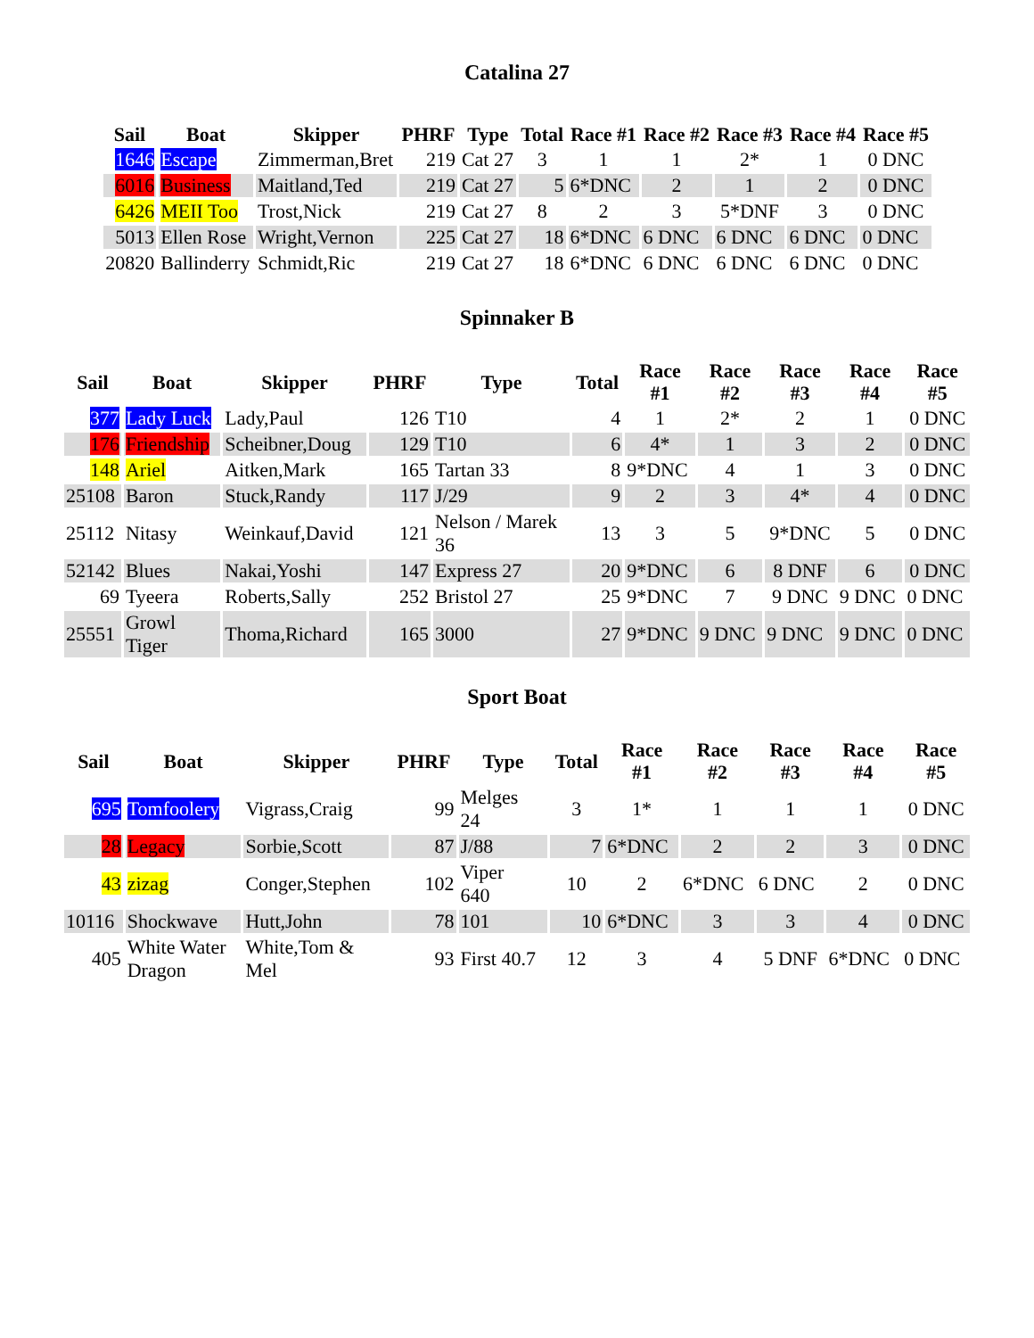Catalina 27
| Sail | Boat | Skipper | PHRF | Type | Total | Race #1 | Race #2 | Race #3 | Race #4 | Race #5 |
| --- | --- | --- | --- | --- | --- | --- | --- | --- | --- | --- |
| 1646 | Escape | Zimmerman,Bret | 219 | Cat 27 | 3 | 1 | 1 | 2* | 1 | 0 DNC |
| 6016 | Business | Maitland,Ted | 219 | Cat 27 | 5 | 6*DNC | 2 | 1 | 2 | 0 DNC |
| 6426 | MEII Too | Trost,Nick | 219 | Cat 27 | 8 | 2 | 3 | 5*DNF | 3 | 0 DNC |
| 5013 | Ellen Rose | Wright,Vernon | 225 | Cat 27 | 18 | 6*DNC | 6 DNC | 6 DNC | 6 DNC | 0 DNC |
| 20820 | Ballinderry | Schmidt,Ric | 219 | Cat 27 | 18 | 6*DNC | 6 DNC | 6 DNC | 6 DNC | 0 DNC |
Spinnaker B
| Sail | Boat | Skipper | PHRF | Type | Total | Race #1 | Race #2 | Race #3 | Race #4 | Race #5 |
| --- | --- | --- | --- | --- | --- | --- | --- | --- | --- | --- |
| 377 | Lady Luck | Lady,Paul | 126 | T10 | 4 | 1 | 2* | 2 | 1 | 0 DNC |
| 176 | Friendship | Scheibner,Doug | 129 | T10 | 6 | 4* | 1 | 3 | 2 | 0 DNC |
| 148 | Ariel | Aitken,Mark | 165 | Tartan 33 | 8 | 9*DNC | 4 | 1 | 3 | 0 DNC |
| 25108 | Baron | Stuck,Randy | 117 | J/29 | 9 | 2 | 3 | 4* | 4 | 0 DNC |
| 25112 | Nitasy | Weinkauf,David | 121 | Nelson / Marek 36 | 13 | 3 | 5 | 9*DNC | 5 | 0 DNC |
| 52142 | Blues | Nakai,Yoshi | 147 | Express 27 | 20 | 9*DNC | 6 | 8 DNF | 6 | 0 DNC |
| 69 | Tyeera | Roberts,Sally | 252 | Bristol 27 | 25 | 9*DNC | 7 | 9 DNC | 9 DNC | 0 DNC |
| 25551 | Growl Tiger | Thoma,Richard | 165 | 3000 | 27 | 9*DNC | 9 DNC | 9 DNC | 9 DNC | 0 DNC |
Sport Boat
| Sail | Boat | Skipper | PHRF | Type | Total | Race #1 | Race #2 | Race #3 | Race #4 | Race #5 |
| --- | --- | --- | --- | --- | --- | --- | --- | --- | --- | --- |
| 695 | Tomfoolery | Vigrass,Craig | 99 | Melges 24 | 3 | 1* | 1 | 1 | 1 | 0 DNC |
| 28 | Legacy | Sorbie,Scott | 87 | J/88 | 7 | 6*DNC | 2 | 2 | 3 | 0 DNC |
| 43 | zizag | Conger,Stephen | 102 | Viper 640 | 10 | 2 | 6*DNC | 6 DNC | 2 | 0 DNC |
| 10116 | Shockwave | Hutt,John | 78 | 101 | 10 | 6*DNC | 3 | 3 | 4 | 0 DNC |
| 405 | White Water Dragon | White,Tom & Mel | 93 | First 40.7 | 12 | 3 | 4 | 5 DNF | 6*DNC | 0 DNC |